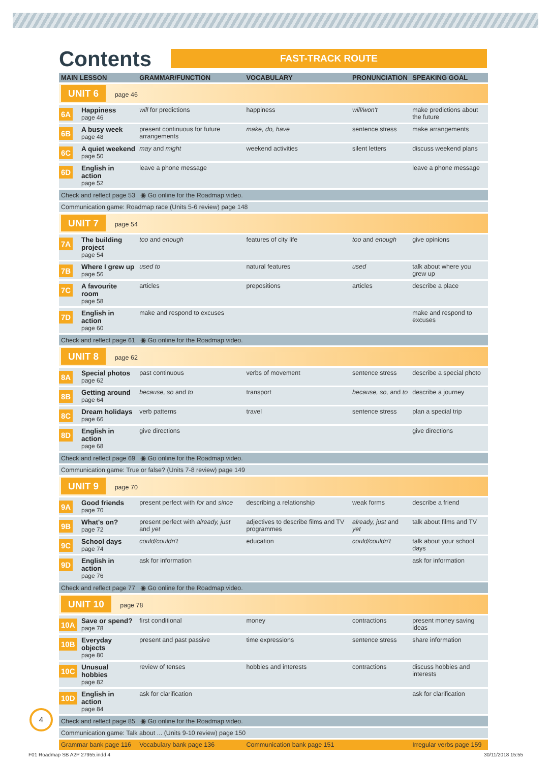Contents
FAST-TRACK ROUTE
| MAIN LESSON | | GRAMMAR/FUNCTION | VOCABULARY | PRONUNCIATION | SPEAKING GOAL |
| --- | --- | --- | --- | --- | --- |
| UNIT 6 page 46 | | | | | |
| 6A | Happiness page 46 | will for predictions | happiness | will/won't | make predictions about the future |
| 6B | A busy week page 48 | present continuous for future arrangements | make, do, have | sentence stress | make arrangements |
| 6C | A quiet weekend page 50 | may and might | weekend activities | silent letters | discuss weekend plans |
| 6D | English in action page 52 | leave a phone message | | | leave a phone message |
| Check and reflect page 53 ◉ Go online for the Roadmap video. | | | | | |
| Communication game: Roadmap race (Units 5-6 review) page 148 | | | | | |
| UNIT 7 page 54 | | | | | |
| 7A | The building project page 54 | too and enough | features of city life | too and enough | give opinions |
| 7B | Where I grew up page 56 | used to | natural features | used | talk about where you grew up |
| 7C | A favourite room page 58 | articles | prepositions | articles | describe a place |
| 7D | English in action page 60 | make and respond to excuses | | | make and respond to excuses |
| Check and reflect page 61 ◉ Go online for the Roadmap video. | | | | | |
| UNIT 8 page 62 | | | | | |
| 8A | Special photos page 62 | past continuous | verbs of movement | sentence stress | describe a special photo |
| 8B | Getting around page 64 | because, so and to | transport | because, so, and to | describe a journey |
| 8C | Dream holidays page 66 | verb patterns | travel | sentence stress | plan a special trip |
| 8D | English in action page 68 | give directions | | | give directions |
| Check and reflect page 69 ◉ Go online for the Roadmap video. | | | | | |
| Communication game: True or false? (Units 7-8 review) page 149 | | | | | |
| UNIT 9 page 70 | | | | | |
| 9A | Good friends page 70 | present perfect with for and since | describing a relationship | weak forms | describe a friend |
| 9B | What's on? page 72 | present perfect with already, just and yet | adjectives to describe films and TV programmes | already, just and yet | talk about films and TV |
| 9C | School days page 74 | could/couldn't | education | could/couldn't | talk about your school days |
| 9D | English in action page 76 | ask for information | | | ask for information |
| Check and reflect page 77 ◉ Go online for the Roadmap video. | | | | | |
| UNIT 10 page 78 | | | | | |
| 10A | Save or spend? page 78 | first conditional | money | contractions | present money saving ideas |
| 10B | Everyday objects page 80 | present and past passive | time expressions | sentence stress | share information |
| 10C | Unusual hobbies page 82 | review of tenses | hobbies and interests | contractions | discuss hobbies and interests |
| 10D | English in action page 84 | ask for clarification | | | ask for clarification |
| Check and reflect page 85 ◉ Go online for the Roadmap video. | | | | | |
| Communication game: Talk about ... (Units 9-10 review) page 150 | | | | | |
| Grammar bank page 116 | | Vocabulary bank page 136 | Communication bank page 151 | | Irregular verbs page 159 |
4
F01 Roadmap SB A2P 27955.indd 4
30/11/2018 15:55